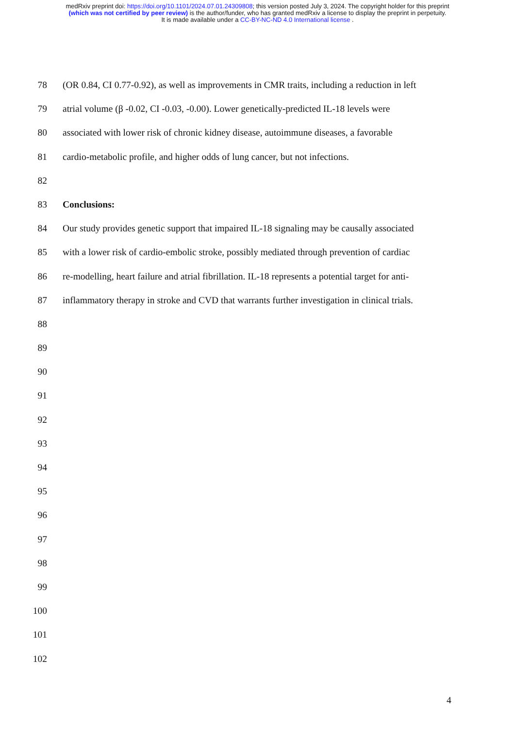medRxiv preprint doi: https://doi.org/10.1101/2024.07.01.24309808; this version posted July 3, 2024. The copyright holder for this preprint
(which was not certified by peer review) is the author/funder, who has granted medRxiv a license to display the preprint in perpetuity.
It is made available under a CC-BY-NC-ND 4.0 International license .
78 (OR 0.84, CI 0.77-0.92), as well as improvements in CMR traits, including a reduction in left
79 atrial volume (β -0.02, CI -0.03, -0.00). Lower genetically-predicted IL-18 levels were
80 associated with lower risk of chronic kidney disease, autoimmune diseases, a favorable
81 cardio-metabolic profile, and higher odds of lung cancer, but not infections.
82
83 Conclusions:
84 Our study provides genetic support that impaired IL-18 signaling may be causally associated
85 with a lower risk of cardio-embolic stroke, possibly mediated through prevention of cardiac
86 re-modelling, heart failure and atrial fibrillation. IL-18 represents a potential target for anti-
87 inflammatory therapy in stroke and CVD that warrants further investigation in clinical trials.
88
89
90
91
92
93
94
95
96
97
98
99
100
101
102
4